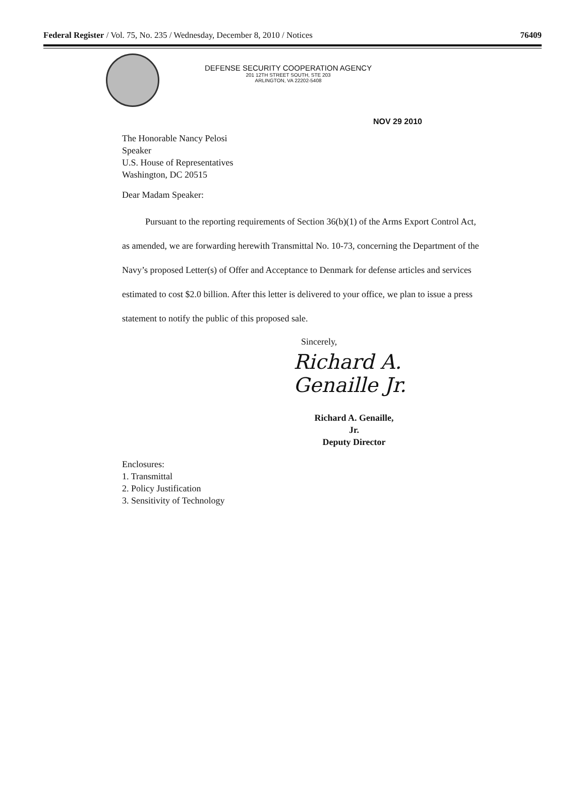Federal Register / Vol. 75, No. 235 / Wednesday, December 8, 2010 / Notices 76409
DEFENSE SECURITY COOPERATION AGENCY
201 12TH STREET SOUTH, STE 203
ARLINGTON, VA 22202-5408
NOV 29 2010
The Honorable Nancy Pelosi
Speaker
U.S. House of Representatives
Washington, DC 20515
Dear Madam Speaker:
Pursuant to the reporting requirements of Section 36(b)(1) of the Arms Export Control Act, as amended, we are forwarding herewith Transmittal No. 10-73, concerning the Department of the Navy’s proposed Letter(s) of Offer and Acceptance to Denmark for defense articles and services estimated to cost $2.0 billion. After this letter is delivered to your office, we plan to issue a press statement to notify the public of this proposed sale.
Sincerely,
Richard A. Genaille Jr.
Richard A. Genaille, Jr.
Deputy Director
Enclosures:
1. Transmittal
2. Policy Justification
3. Sensitivity of Technology